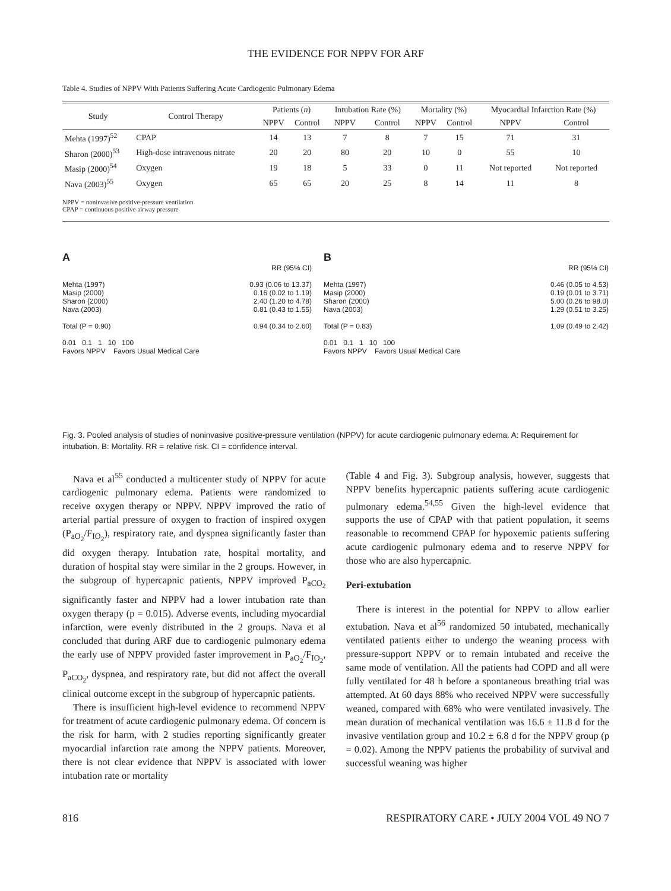THE EVIDENCE FOR NPPV FOR ARF
Table 4. Studies of NPPV With Patients Suffering Acute Cardiogenic Pulmonary Edema
| Study | Control Therapy | Patients ( n ) | | Intubation Rate (%) | | Mortality (%) | | Myocardial Infarction Rate (%) | |
| --- | --- | --- | --- | --- | --- | --- | --- | --- | --- |
| | | NPPV | Control | NPPV | Control | NPPV | Control | NPPV | Control |
| Mehta (1997)<sup>52</sup> | CPAP | 14 | 13 | 7 | 8 | 7 | 15 | 71 | 31 |
| Sharon (2000)<sup>53</sup> | High-dose intravenous nitrate | 20 | 20 | 80 | 20 | 10 | 0 | 55 | 10 |
| Masip (2000)<sup>54</sup> | Oxygen | 19 | 18 | 5 | 33 | 0 | 11 | Not reported | Not reported |
| Nava (2003)<sup>55</sup> | Oxygen | 65 | 65 | 20 | 25 | 8 | 14 | 11 | 8 |
NPPV = noninvasive positive-pressure ventilation
CPAP = continuous positive airway pressure
A
RR (95% CI)
Mehta (1997) 0.93 (0.06 to 13.37)
Masip (2000) 0.16 (0.02 to 1.19)
Sharon (2000) 2.40 (1.20 to 4.78)
Nava (2003) 0.81 (0.43 to 1.55)
Total (P = 0.90) 0.94 (0.34 to 2.60)
0.01 0.1 1 10 100
Favors NPPV Favors Usual Medical Care
B
RR (95% CI)
Mehta (1997) 0.46 (0.05 to 4.53)
Masip (2000) 0.19 (0.01 to 3.71)
Sharon (2000) 5.00 (0.26 to 98.0)
Nava (2003) 1.29 (0.51 to 3.25)
Total (P = 0.83) 1.09 (0.49 to 2.42)
0.01 0.1 1 10 100
Favors NPPV Favors Usual Medical Care
Fig. 3. Pooled analysis of studies of noninvasive positive-pressure ventilation (NPPV) for acute cardiogenic pulmonary edema. A: Requirement for intubation. B: Mortality. RR = relative risk. CI = confidence interval.
Nava et al<sup>55</sup> conducted a multicenter study of NPPV for acute cardiogenic pulmonary edema. Patients were randomized to receive oxygen therapy or NPPV. NPPV improved the ratio of arterial partial pressure of oxygen to fraction of inspired oxygen (P<sub>aO<sub>2</sub></sub>/F<sub>IO<sub>2</sub></sub>), respiratory rate, and dyspnea significantly faster than did oxygen therapy. Intubation rate, hospital mortality, and duration of hospital stay were similar in the 2 groups. However, in the subgroup of hypercapnic patients, NPPV improved P<sub>aCO<sub>2</sub></sub> significantly faster and NPPV had a lower intubation rate than oxygen therapy (p = 0.015). Adverse events, including myocardial infarction, were evenly distributed in the 2 groups. Nava et al concluded that during ARF due to cardiogenic pulmonary edema the early use of NPPV provided faster improvement in P<sub>aO<sub>2</sub></sub>/F<sub>IO<sub>2</sub></sub>, P<sub>aCO<sub>2</sub></sub>, dyspnea, and respiratory rate, but did not affect the overall clinical outcome except in the subgroup of hypercapnic patients.
There is insufficient high-level evidence to recommend NPPV for treatment of acute cardiogenic pulmonary edema. Of concern is the risk for harm, with 2 studies reporting significantly greater myocardial infarction rate among the NPPV patients. Moreover, there is not clear evidence that NPPV is associated with lower intubation rate or mortality
(Table 4 and Fig. 3). Subgroup analysis, however, suggests that NPPV benefits hypercapnic patients suffering acute cardiogenic pulmonary edema.<sup>54,55</sup> Given the high-level evidence that supports the use of CPAP with that patient population, it seems reasonable to recommend CPAP for hypoxemic patients suffering acute cardiogenic pulmonary edema and to reserve NPPV for those who are also hypercapnic.
Peri-extubation
There is interest in the potential for NPPV to allow earlier extubation. Nava et al<sup>56</sup> randomized 50 intubated, mechanically ventilated patients either to undergo the weaning process with pressure-support NPPV or to remain intubated and receive the same mode of ventilation. All the patients had COPD and all were fully ventilated for 48 h before a spontaneous breathing trial was attempted. At 60 days 88% who received NPPV were successfully weaned, compared with 68% who were ventilated invasively. The mean duration of mechanical ventilation was 16.6 ± 11.8 d for the invasive ventilation group and 10.2 ± 6.8 d for the NPPV group (p = 0.02). Among the NPPV patients the probability of survival and successful weaning was higher
816 RESPIRATORY CARE • JULY 2004 VOL 49 NO 7